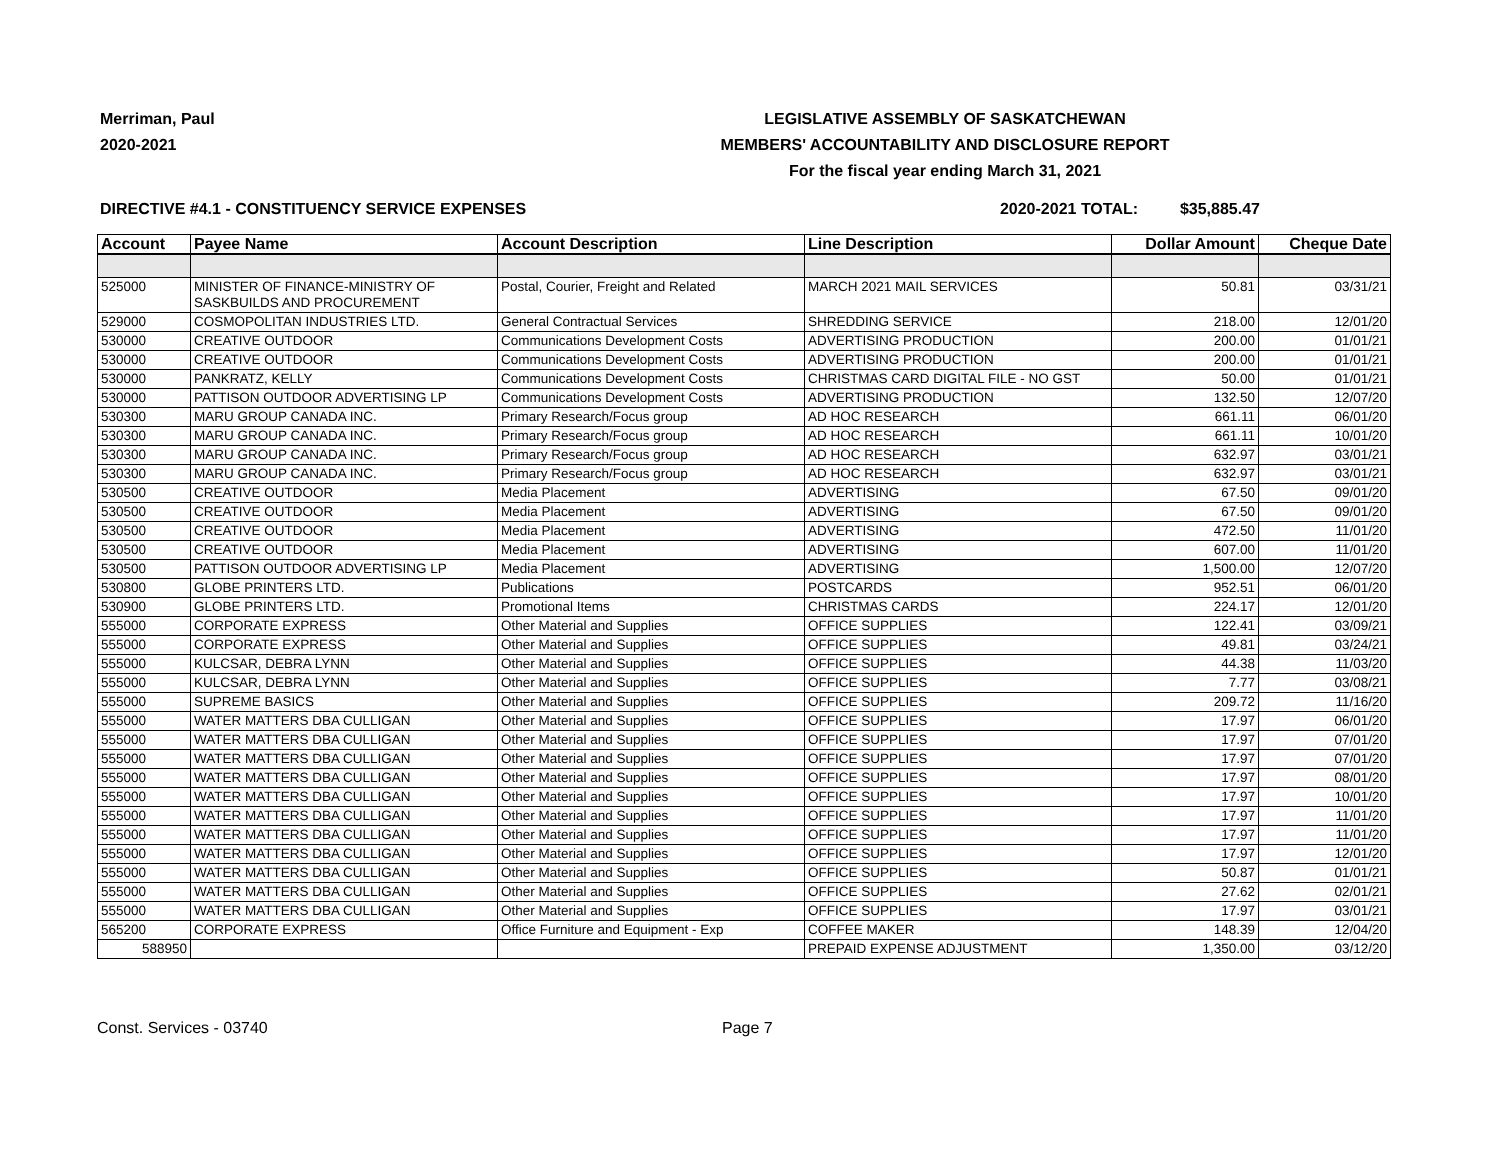Merriman, Paul
2020-2021
LEGISLATIVE ASSEMBLY OF SASKATCHEWAN
MEMBERS' ACCOUNTABILITY AND DISCLOSURE REPORT
For the fiscal year ending March 31, 2021
DIRECTIVE #4.1 - CONSTITUENCY SERVICE EXPENSES 2020-2021 TOTAL: $35,885.47
| Account | Payee Name | Account Description | Line Description | Dollar Amount | Cheque Date |
| --- | --- | --- | --- | --- | --- |
| 525000 | MINISTER OF FINANCE-MINISTRY OF SASKBUILDS AND PROCUREMENT | Postal, Courier, Freight and Related | MARCH 2021 MAIL SERVICES | 50.81 | 03/31/21 |
| 529000 | COSMOPOLITAN INDUSTRIES LTD. | General Contractual Services | SHREDDING SERVICE | 218.00 | 12/01/20 |
| 530000 | CREATIVE OUTDOOR | Communications Development Costs | ADVERTISING PRODUCTION | 200.00 | 01/01/21 |
| 530000 | CREATIVE OUTDOOR | Communications Development Costs | ADVERTISING PRODUCTION | 200.00 | 01/01/21 |
| 530000 | PANKRATZ, KELLY | Communications Development Costs | CHRISTMAS CARD DIGITAL FILE - NO GST | 50.00 | 01/01/21 |
| 530000 | PATTISON OUTDOOR ADVERTISING LP | Communications Development Costs | ADVERTISING PRODUCTION | 132.50 | 12/07/20 |
| 530300 | MARU GROUP CANADA INC. | Primary Research/Focus group | AD HOC RESEARCH | 661.11 | 06/01/20 |
| 530300 | MARU GROUP CANADA INC. | Primary Research/Focus group | AD HOC RESEARCH | 661.11 | 10/01/20 |
| 530300 | MARU GROUP CANADA INC. | Primary Research/Focus group | AD HOC RESEARCH | 632.97 | 03/01/21 |
| 530300 | MARU GROUP CANADA INC. | Primary Research/Focus group | AD HOC RESEARCH | 632.97 | 03/01/21 |
| 530500 | CREATIVE OUTDOOR | Media Placement | ADVERTISING | 67.50 | 09/01/20 |
| 530500 | CREATIVE OUTDOOR | Media Placement | ADVERTISING | 67.50 | 09/01/20 |
| 530500 | CREATIVE OUTDOOR | Media Placement | ADVERTISING | 472.50 | 11/01/20 |
| 530500 | CREATIVE OUTDOOR | Media Placement | ADVERTISING | 607.00 | 11/01/20 |
| 530500 | PATTISON OUTDOOR ADVERTISING LP | Media Placement | ADVERTISING | 1,500.00 | 12/07/20 |
| 530800 | GLOBE PRINTERS LTD. | Publications | POSTCARDS | 952.51 | 06/01/20 |
| 530900 | GLOBE PRINTERS LTD. | Promotional Items | CHRISTMAS CARDS | 224.17 | 12/01/20 |
| 555000 | CORPORATE EXPRESS | Other Material and Supplies | OFFICE SUPPLIES | 122.41 | 03/09/21 |
| 555000 | CORPORATE EXPRESS | Other Material and Supplies | OFFICE SUPPLIES | 49.81 | 03/24/21 |
| 555000 | KULCSAR, DEBRA LYNN | Other Material and Supplies | OFFICE SUPPLIES | 44.38 | 11/03/20 |
| 555000 | KULCSAR, DEBRA LYNN | Other Material and Supplies | OFFICE SUPPLIES | 7.77 | 03/08/21 |
| 555000 | SUPREME BASICS | Other Material and Supplies | OFFICE SUPPLIES | 209.72 | 11/16/20 |
| 555000 | WATER MATTERS DBA CULLIGAN | Other Material and Supplies | OFFICE SUPPLIES | 17.97 | 06/01/20 |
| 555000 | WATER MATTERS DBA CULLIGAN | Other Material and Supplies | OFFICE SUPPLIES | 17.97 | 07/01/20 |
| 555000 | WATER MATTERS DBA CULLIGAN | Other Material and Supplies | OFFICE SUPPLIES | 17.97 | 07/01/20 |
| 555000 | WATER MATTERS DBA CULLIGAN | Other Material and Supplies | OFFICE SUPPLIES | 17.97 | 08/01/20 |
| 555000 | WATER MATTERS DBA CULLIGAN | Other Material and Supplies | OFFICE SUPPLIES | 17.97 | 10/01/20 |
| 555000 | WATER MATTERS DBA CULLIGAN | Other Material and Supplies | OFFICE SUPPLIES | 17.97 | 11/01/20 |
| 555000 | WATER MATTERS DBA CULLIGAN | Other Material and Supplies | OFFICE SUPPLIES | 17.97 | 11/01/20 |
| 555000 | WATER MATTERS DBA CULLIGAN | Other Material and Supplies | OFFICE SUPPLIES | 17.97 | 12/01/20 |
| 555000 | WATER MATTERS DBA CULLIGAN | Other Material and Supplies | OFFICE SUPPLIES | 50.87 | 01/01/21 |
| 555000 | WATER MATTERS DBA CULLIGAN | Other Material and Supplies | OFFICE SUPPLIES | 27.62 | 02/01/21 |
| 555000 | WATER MATTERS DBA CULLIGAN | Other Material and Supplies | OFFICE SUPPLIES | 17.97 | 03/01/21 |
| 565200 | CORPORATE EXPRESS | Office Furniture and Equipment - Exp | COFFEE MAKER | 148.39 | 12/04/20 |
| 588950 | | | PREPAID EXPENSE ADJUSTMENT | 1,350.00 | 03/12/20 |
Const. Services - 03740 Page 7